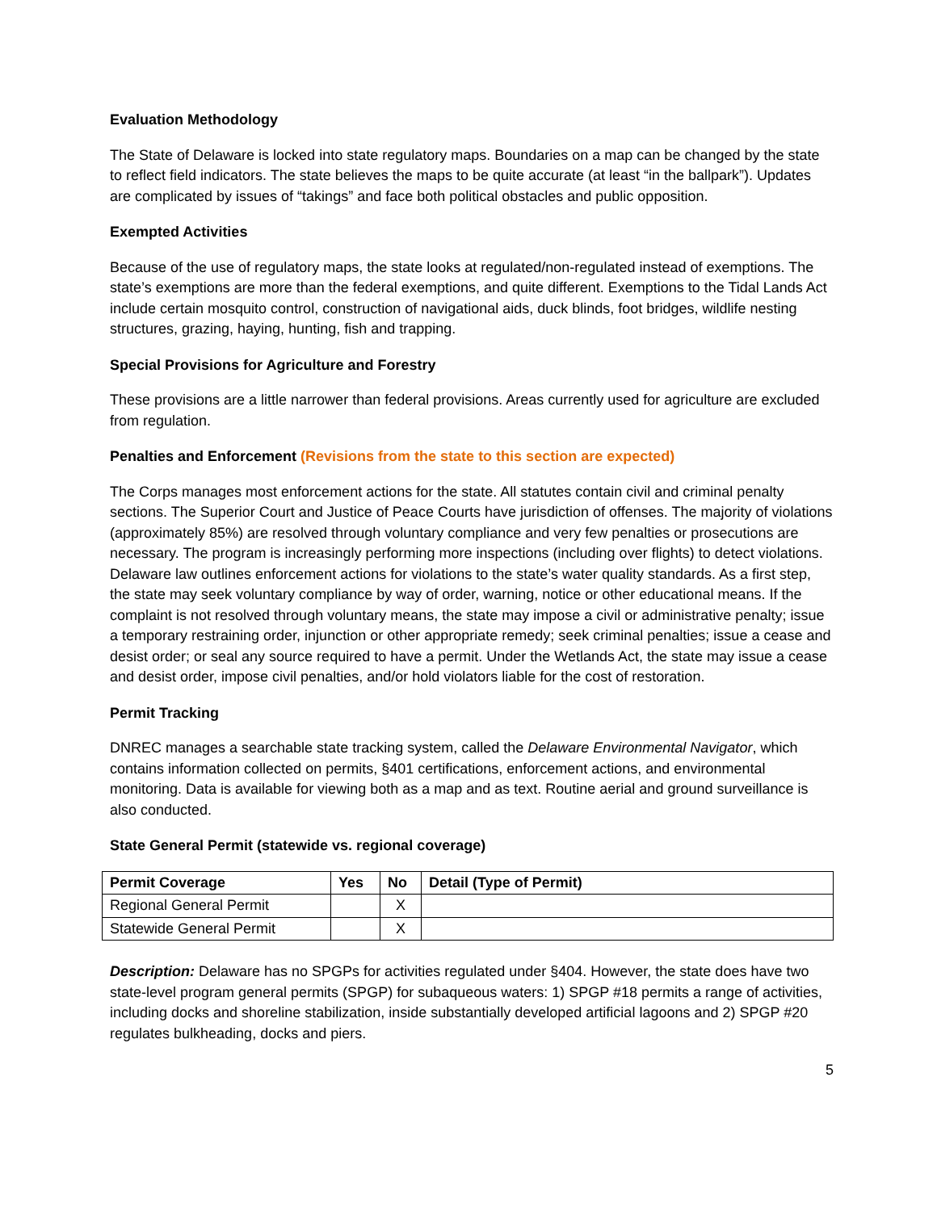Evaluation Methodology
The State of Delaware is locked into state regulatory maps. Boundaries on a map can be changed by the state to reflect field indicators. The state believes the maps to be quite accurate (at least “in the ballpark”). Updates are complicated by issues of “takings” and face both political obstacles and public opposition.
Exempted Activities
Because of the use of regulatory maps, the state looks at regulated/non-regulated instead of exemptions. The state’s exemptions are more than the federal exemptions, and quite different. Exemptions to the Tidal Lands Act include certain mosquito control, construction of navigational aids, duck blinds, foot bridges, wildlife nesting structures, grazing, haying, hunting, fish and trapping.
Special Provisions for Agriculture and Forestry
These provisions are a little narrower than federal provisions. Areas currently used for agriculture are excluded from regulation.
Penalties and Enforcement (Revisions from the state to this section are expected)
The Corps manages most enforcement actions for the state. All statutes contain civil and criminal penalty sections. The Superior Court and Justice of Peace Courts have jurisdiction of offenses. The majority of violations (approximately 85%) are resolved through voluntary compliance and very few penalties or prosecutions are necessary. The program is increasingly performing more inspections (including over flights) to detect violations. Delaware law outlines enforcement actions for violations to the state’s water quality standards. As a first step, the state may seek voluntary compliance by way of order, warning, notice or other educational means. If the complaint is not resolved through voluntary means, the state may impose a civil or administrative penalty; issue a temporary restraining order, injunction or other appropriate remedy; seek criminal penalties; issue a cease and desist order; or seal any source required to have a permit. Under the Wetlands Act, the state may issue a cease and desist order, impose civil penalties, and/or hold violators liable for the cost of restoration.
Permit Tracking
DNREC manages a searchable state tracking system, called the Delaware Environmental Navigator, which contains information collected on permits, §401 certifications, enforcement actions, and environmental monitoring. Data is available for viewing both as a map and as text. Routine aerial and ground surveillance is also conducted.
State General Permit (statewide vs. regional coverage)
| Permit Coverage | Yes | No | Detail (Type of Permit) |
| --- | --- | --- | --- |
| Regional General Permit | | X | |
| Statewide General Permit | | X | |
Description: Delaware has no SPGPs for activities regulated under §404. However, the state does have two state-level program general permits (SPGP) for subaqueous waters: 1) SPGP #18 permits a range of activities, including docks and shoreline stabilization, inside substantially developed artificial lagoons and 2) SPGP #20 regulates bulkheading, docks and piers.
5